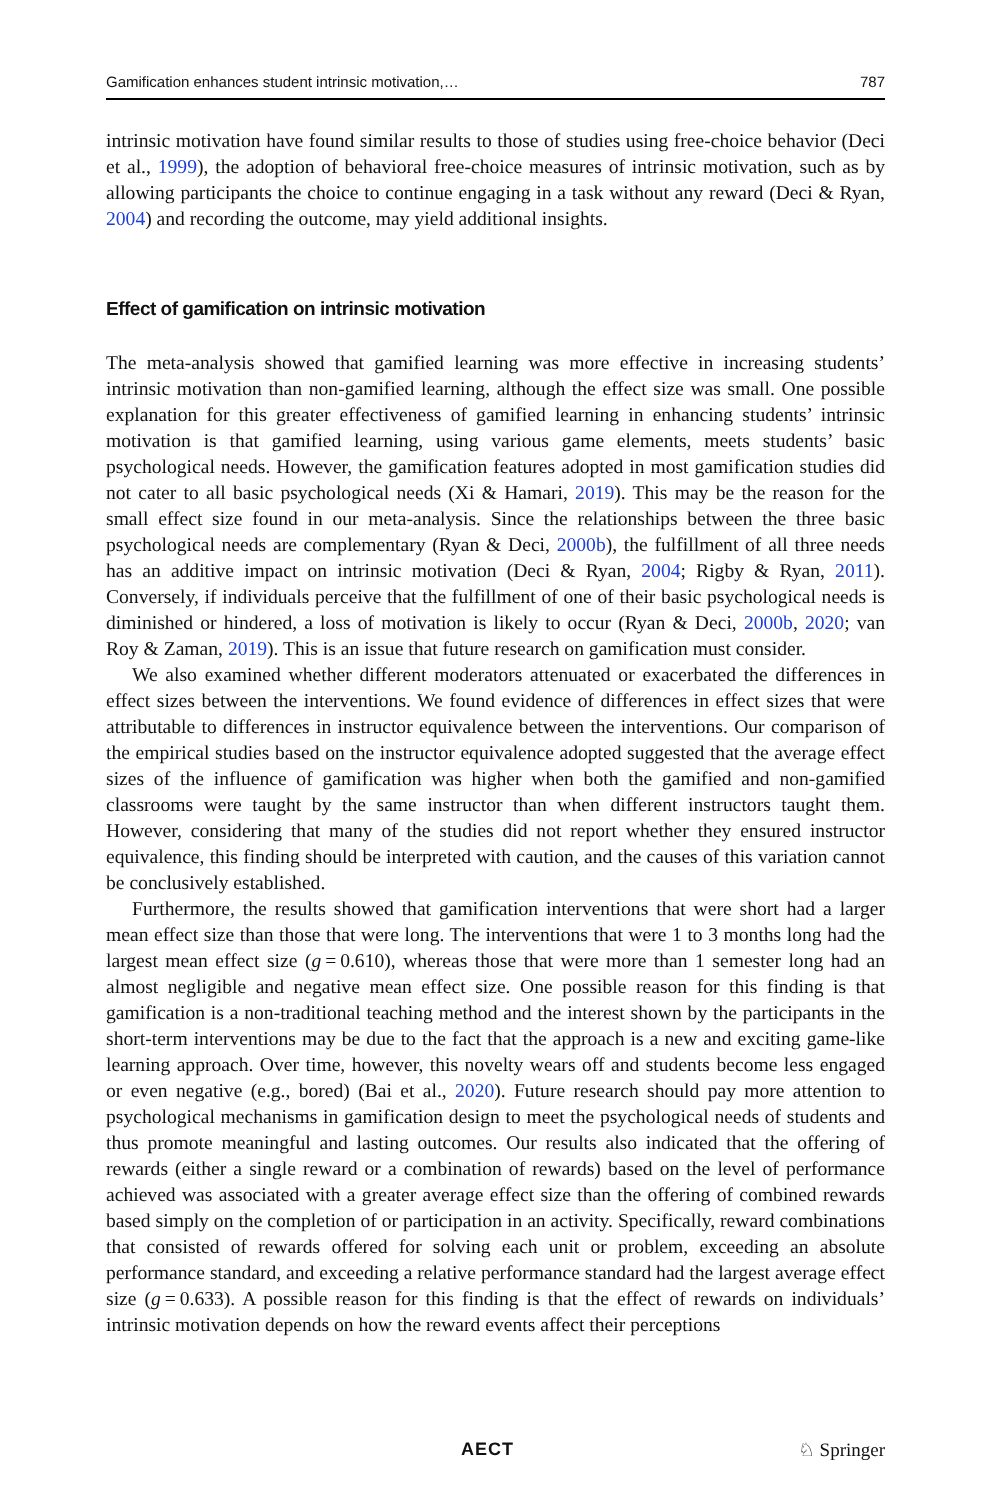Gamification enhances student intrinsic motivation,… 787
intrinsic motivation have found similar results to those of studies using free-choice behavior (Deci et al., 1999), the adoption of behavioral free-choice measures of intrinsic motivation, such as by allowing participants the choice to continue engaging in a task without any reward (Deci & Ryan, 2004) and recording the outcome, may yield additional insights.
Effect of gamification on intrinsic motivation
The meta-analysis showed that gamified learning was more effective in increasing students’ intrinsic motivation than non-gamified learning, although the effect size was small. One possible explanation for this greater effectiveness of gamified learning in enhancing students’ intrinsic motivation is that gamified learning, using various game elements, meets students’ basic psychological needs. However, the gamification features adopted in most gamification studies did not cater to all basic psychological needs (Xi & Hamari, 2019). This may be the reason for the small effect size found in our meta-analysis. Since the relationships between the three basic psychological needs are complementary (Ryan & Deci, 2000b), the fulfillment of all three needs has an additive impact on intrinsic motivation (Deci & Ryan, 2004; Rigby & Ryan, 2011). Conversely, if individuals perceive that the fulfillment of one of their basic psychological needs is diminished or hindered, a loss of motivation is likely to occur (Ryan & Deci, 2000b, 2020; van Roy & Zaman, 2019). This is an issue that future research on gamification must consider.
We also examined whether different moderators attenuated or exacerbated the differences in effect sizes between the interventions. We found evidence of differences in effect sizes that were attributable to differences in instructor equivalence between the interventions. Our comparison of the empirical studies based on the instructor equivalence adopted suggested that the average effect sizes of the influence of gamification was higher when both the gamified and non-gamified classrooms were taught by the same instructor than when different instructors taught them. However, considering that many of the studies did not report whether they ensured instructor equivalence, this finding should be interpreted with caution, and the causes of this variation cannot be conclusively established.
Furthermore, the results showed that gamification interventions that were short had a larger mean effect size than those that were long. The interventions that were 1 to 3 months long had the largest mean effect size (g = 0.610), whereas those that were more than 1 semester long had an almost negligible and negative mean effect size. One possible reason for this finding is that gamification is a non-traditional teaching method and the interest shown by the participants in the short-term interventions may be due to the fact that the approach is a new and exciting game-like learning approach. Over time, however, this novelty wears off and students become less engaged or even negative (e.g., bored) (Bai et al., 2020). Future research should pay more attention to psychological mechanisms in gamification design to meet the psychological needs of students and thus promote meaningful and lasting outcomes. Our results also indicated that the offering of rewards (either a single reward or a combination of rewards) based on the level of performance achieved was associated with a greater average effect size than the offering of combined rewards based simply on the completion of or participation in an activity. Specifically, reward combinations that consisted of rewards offered for solving each unit or problem, exceeding an absolute performance standard, and exceeding a relative performance standard had the largest average effect size (g = 0.633). A possible reason for this finding is that the effect of rewards on individuals’ intrinsic motivation depends on how the reward events affect their perceptions
AECT ♘ Springer